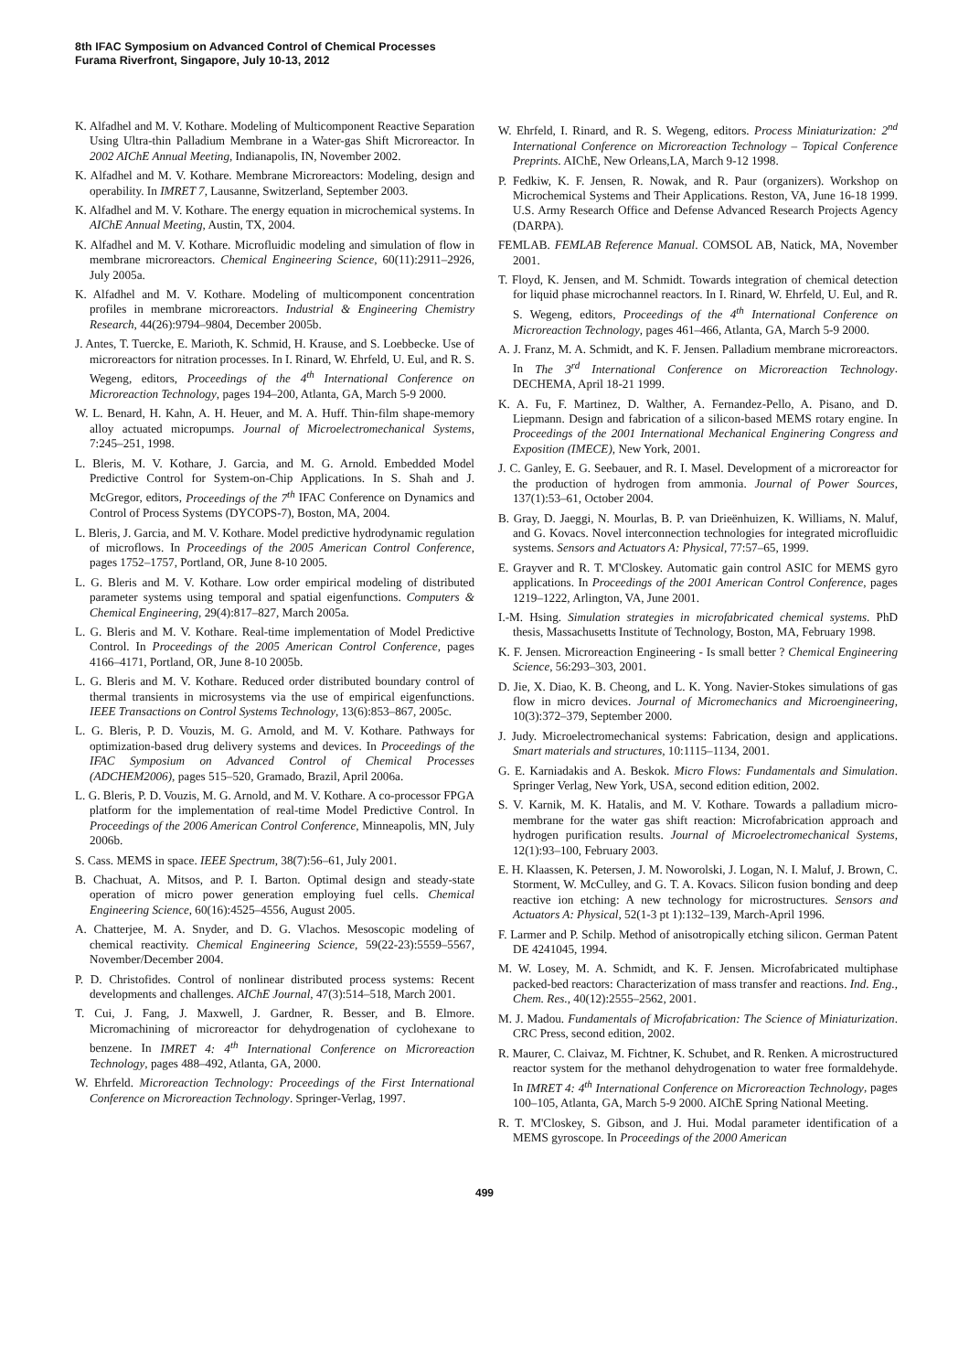8th IFAC Symposium on Advanced Control of Chemical Processes
Furama Riverfront, Singapore, July 10-13, 2012
K. Alfadhel and M. V. Kothare. Modeling of Multicomponent Reactive Separation Using Ultra-thin Palladium Membrane in a Water-gas Shift Microreactor. In 2002 AIChE Annual Meeting, Indianapolis, IN, November 2002.
K. Alfadhel and M. V. Kothare. Membrane Microreactors: Modeling, design and operability. In IMRET 7, Lausanne, Switzerland, September 2003.
K. Alfadhel and M. V. Kothare. The energy equation in microchemical systems. In AIChE Annual Meeting, Austin, TX, 2004.
K. Alfadhel and M. V. Kothare. Microfluidic modeling and simulation of flow in membrane microreactors. Chemical Engineering Science, 60(11):2911–2926, July 2005a.
K. Alfadhel and M. V. Kothare. Modeling of multicomponent concentration profiles in membrane microreactors. Industrial & Engineering Chemistry Research, 44(26):9794–9804, December 2005b.
J. Antes, T. Tuercke, E. Marioth, K. Schmid, H. Krause, and S. Loebbecke. Use of microreactors for nitration processes. In I. Rinard, W. Ehrfeld, U. Eul, and R. S. Wegeng, editors, Proceedings of the 4<sup>th</sup> International Conference on Microreaction Technology, pages 194–200, Atlanta, GA, March 5-9 2000.
W. L. Benard, H. Kahn, A. H. Heuer, and M. A. Huff. Thin-film shape-memory alloy actuated micropumps. Journal of Microelectromechanical Systems, 7:245–251, 1998.
L. Bleris, M. V. Kothare, J. Garcia, and M. G. Arnold. Embedded Model Predictive Control for System-on-Chip Applications. In S. Shah and J. McGregor, editors, Proceedings of the 7<sup>th</sup> IFAC Conference on Dynamics and Control of Process Systems (DYCOPS-7), Boston, MA, 2004.
L. Bleris, J. Garcia, and M. V. Kothare. Model predictive hydrodynamic regulation of microflows. In Proceedings of the 2005 American Control Conference, pages 1752–1757, Portland, OR, June 8-10 2005.
L. G. Bleris and M. V. Kothare. Low order empirical modeling of distributed parameter systems using temporal and spatial eigenfunctions. Computers & Chemical Engineering, 29(4):817–827, March 2005a.
L. G. Bleris and M. V. Kothare. Real-time implementation of Model Predictive Control. In Proceedings of the 2005 American Control Conference, pages 4166–4171, Portland, OR, June 8-10 2005b.
L. G. Bleris and M. V. Kothare. Reduced order distributed boundary control of thermal transients in microsystems via the use of empirical eigenfunctions. IEEE Transactions on Control Systems Technology, 13(6):853–867, 2005c.
L. G. Bleris, P. D. Vouzis, M. G. Arnold, and M. V. Kothare. Pathways for optimization-based drug delivery systems and devices. In Proceedings of the IFAC Symposium on Advanced Control of Chemical Processes (ADCHEM2006), pages 515–520, Gramado, Brazil, April 2006a.
L. G. Bleris, P. D. Vouzis, M. G. Arnold, and M. V. Kothare. A co-processor FPGA platform for the implementation of real-time Model Predictive Control. In Proceedings of the 2006 American Control Conference, Minneapolis, MN, July 2006b.
S. Cass. MEMS in space. IEEE Spectrum, 38(7):56–61, July 2001.
B. Chachuat, A. Mitsos, and P. I. Barton. Optimal design and steady-state operation of micro power generation employing fuel cells. Chemical Engineering Science, 60(16):4525–4556, August 2005.
A. Chatterjee, M. A. Snyder, and D. G. Vlachos. Mesoscopic modeling of chemical reactivity. Chemical Engineering Science, 59(22-23):5559–5567, November/December 2004.
P. D. Christofides. Control of nonlinear distributed process systems: Recent developments and challenges. AIChE Journal, 47(3):514–518, March 2001.
T. Cui, J. Fang, J. Maxwell, J. Gardner, R. Besser, and B. Elmore. Micromachining of microreactor for dehydrogenation of cyclohexane to benzene. In IMRET 4: 4<sup>th</sup> International Conference on Microreaction Technology, pages 488–492, Atlanta, GA, 2000.
W. Ehrfeld. Microreaction Technology: Proceedings of the First International Conference on Microreaction Technology. Springer-Verlag, 1997.
W. Ehrfeld, I. Rinard, and R. S. Wegeng, editors. Process Miniaturization: 2<sup>nd</sup> International Conference on Microreaction Technology – Topical Conference Preprints. AIChE, New Orleans,LA, March 9-12 1998.
P. Fedkiw, K. F. Jensen, R. Nowak, and R. Paur (organizers). Workshop on Microchemical Systems and Their Applications. Reston, VA, June 16-18 1999. U.S. Army Research Office and Defense Advanced Research Projects Agency (DARPA).
FEMLAB. FEMLAB Reference Manual. COMSOL AB, Natick, MA, November 2001.
T. Floyd, K. Jensen, and M. Schmidt. Towards integration of chemical detection for liquid phase microchannel reactors. In I. Rinard, W. Ehrfeld, U. Eul, and R. S. Wegeng, editors, Proceedings of the 4<sup>th</sup> International Conference on Microreaction Technology, pages 461–466, Atlanta, GA, March 5-9 2000.
A. J. Franz, M. A. Schmidt, and K. F. Jensen. Palladium membrane microreactors. In The 3<sup>rd</sup> International Conference on Microreaction Technology. DECHEMA, April 18-21 1999.
K. A. Fu, F. Martinez, D. Walther, A. Fernandez-Pello, A. Pisano, and D. Liepmann. Design and fabrication of a silicon-based MEMS rotary engine. In Proceedings of the 2001 International Mechanical Enginering Congress and Exposition (IMECE), New York, 2001.
J. C. Ganley, E. G. Seebauer, and R. I. Masel. Development of a microreactor for the production of hydrogen from ammonia. Journal of Power Sources, 137(1):53–61, October 2004.
B. Gray, D. Jaeggi, N. Mourlas, B. P. van Drieënhuizen, K. Williams, N. Maluf, and G. Kovacs. Novel interconnection technologies for integrated microfluidic systems. Sensors and Actuators A: Physical, 77:57–65, 1999.
E. Grayver and R. T. M'Closkey. Automatic gain control ASIC for MEMS gyro applications. In Proceedings of the 2001 American Control Conference, pages 1219–1222, Arlington, VA, June 2001.
I.-M. Hsing. Simulation strategies in microfabricated chemical systems. PhD thesis, Massachusetts Institute of Technology, Boston, MA, February 1998.
K. F. Jensen. Microreaction Engineering - Is small better ? Chemical Engineering Science, 56:293–303, 2001.
D. Jie, X. Diao, K. B. Cheong, and L. K. Yong. Navier-Stokes simulations of gas flow in micro devices. Journal of Micromechanics and Microengineering, 10(3):372–379, September 2000.
J. Judy. Microelectromechanical systems: Fabrication, design and applications. Smart materials and structures, 10:1115–1134, 2001.
G. E. Karniadakis and A. Beskok. Micro Flows: Fundamentals and Simulation. Springer Verlag, New York, USA, second edition edition, 2002.
S. V. Karnik, M. K. Hatalis, and M. V. Kothare. Towards a palladium micro-membrane for the water gas shift reaction: Microfabrication approach and hydrogen purification results. Journal of Microelectromechanical Systems, 12(1):93–100, February 2003.
E. H. Klaassen, K. Petersen, J. M. Noworolski, J. Logan, N. I. Maluf, J. Brown, C. Storment, W. McCulley, and G. T. A. Kovacs. Silicon fusion bonding and deep reactive ion etching: A new technology for microstructures. Sensors and Actuators A: Physical, 52(1-3 pt 1):132–139, March-April 1996.
F. Larmer and P. Schilp. Method of anisotropically etching silicon. German Patent DE 4241045, 1994.
M. W. Losey, M. A. Schmidt, and K. F. Jensen. Microfabricated multiphase packed-bed reactors: Characterization of mass transfer and reactions. Ind. Eng., Chem. Res., 40(12):2555–2562, 2001.
M. J. Madou. Fundamentals of Microfabrication: The Science of Miniaturization. CRC Press, second edition, 2002.
R. Maurer, C. Claivaz, M. Fichtner, K. Schubet, and R. Renken. A microstructured reactor system for the methanol dehydrogenation to water free formaldehyde. In IMRET 4: 4<sup>th</sup> International Conference on Microreaction Technology, pages 100–105, Atlanta, GA, March 5-9 2000. AIChE Spring National Meeting.
R. T. M'Closkey, S. Gibson, and J. Hui. Modal parameter identification of a MEMS gyroscope. In Proceedings of the 2000 American
499